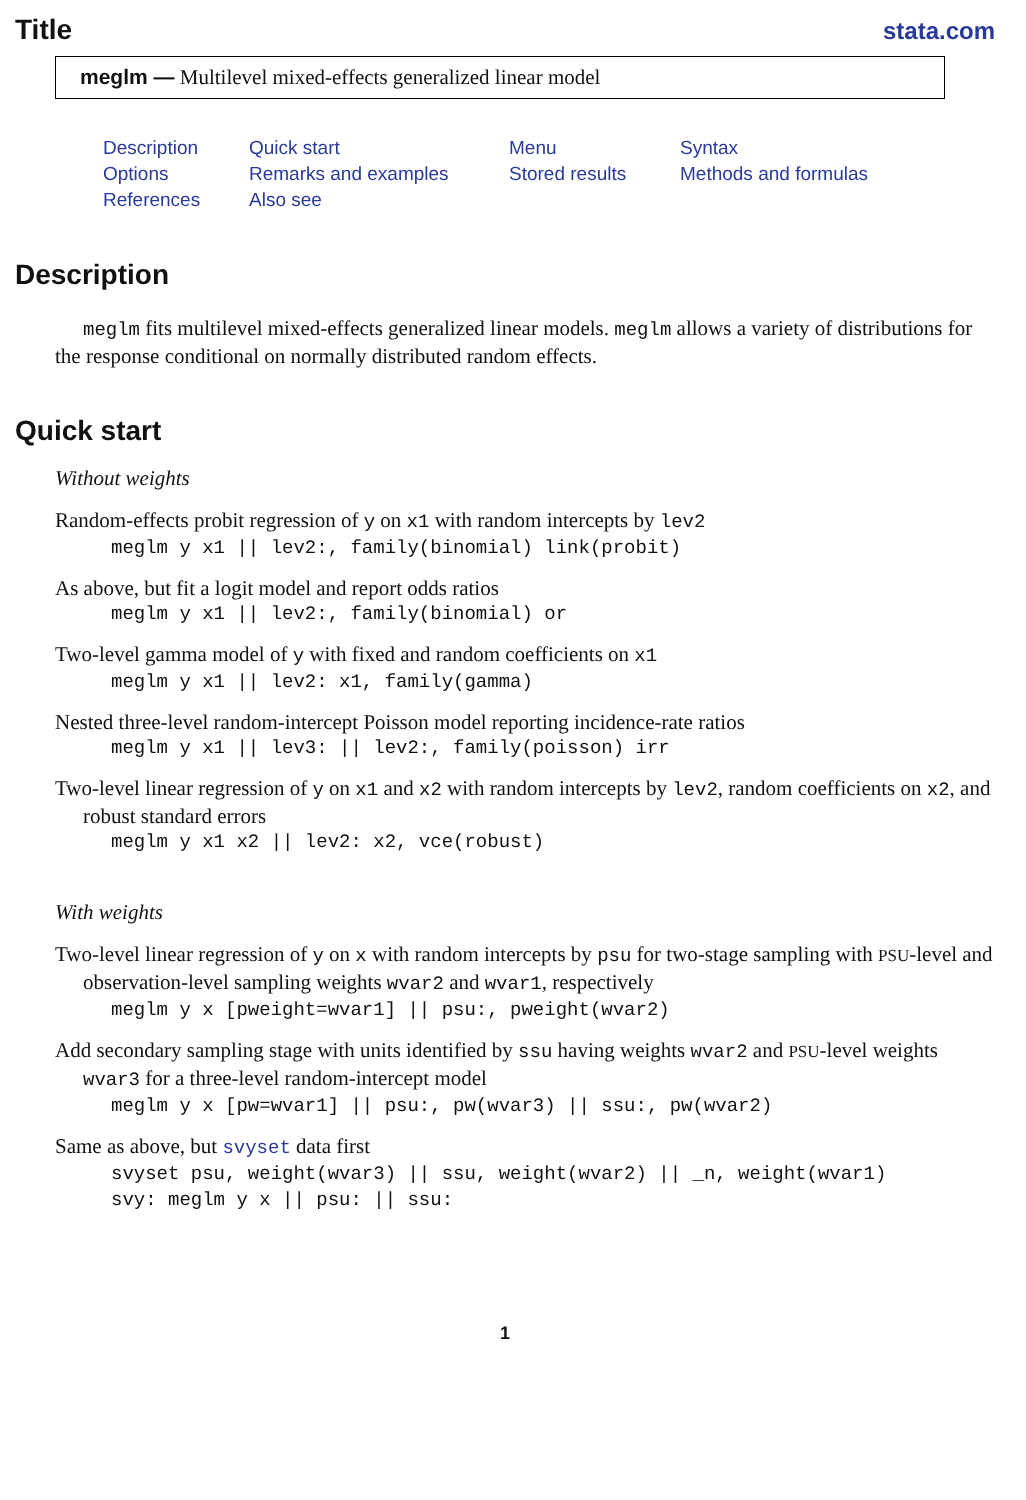Title
stata.com
meglm — Multilevel mixed-effects generalized linear model
Description Quick start Menu Syntax Options Remarks and examples Stored results Methods and formulas References Also see
Description
meglm fits multilevel mixed-effects generalized linear models. meglm allows a variety of distributions for the response conditional on normally distributed random effects.
Quick start
Without weights
Random-effects probit regression of y on x1 with random intercepts by lev2
meglm y x1 || lev2:, family(binomial) link(probit)
As above, but fit a logit model and report odds ratios
meglm y x1 || lev2:, family(binomial) or
Two-level gamma model of y with fixed and random coefficients on x1
meglm y x1 || lev2: x1, family(gamma)
Nested three-level random-intercept Poisson model reporting incidence-rate ratios
meglm y x1 || lev3: || lev2:, family(poisson) irr
Two-level linear regression of y on x1 and x2 with random intercepts by lev2, random coefficients on x2, and robust standard errors
meglm y x1 x2 || lev2: x2, vce(robust)
With weights
Two-level linear regression of y on x with random intercepts by psu for two-stage sampling with PSU-level and observation-level sampling weights wvar2 and wvar1, respectively
meglm y x [pweight=wvar1] || psu:, pweight(wvar2)
Add secondary sampling stage with units identified by ssu having weights wvar2 and PSU-level weights wvar3 for a three-level random-intercept model
meglm y x [pw=wvar1] || psu:, pw(wvar3) || ssu:, pw(wvar2)
Same as above, but svyset data first
svyset psu, weight(wvar3) || ssu, weight(wvar2) || _n, weight(wvar1) svy: meglm y x || psu: || ssu:
1